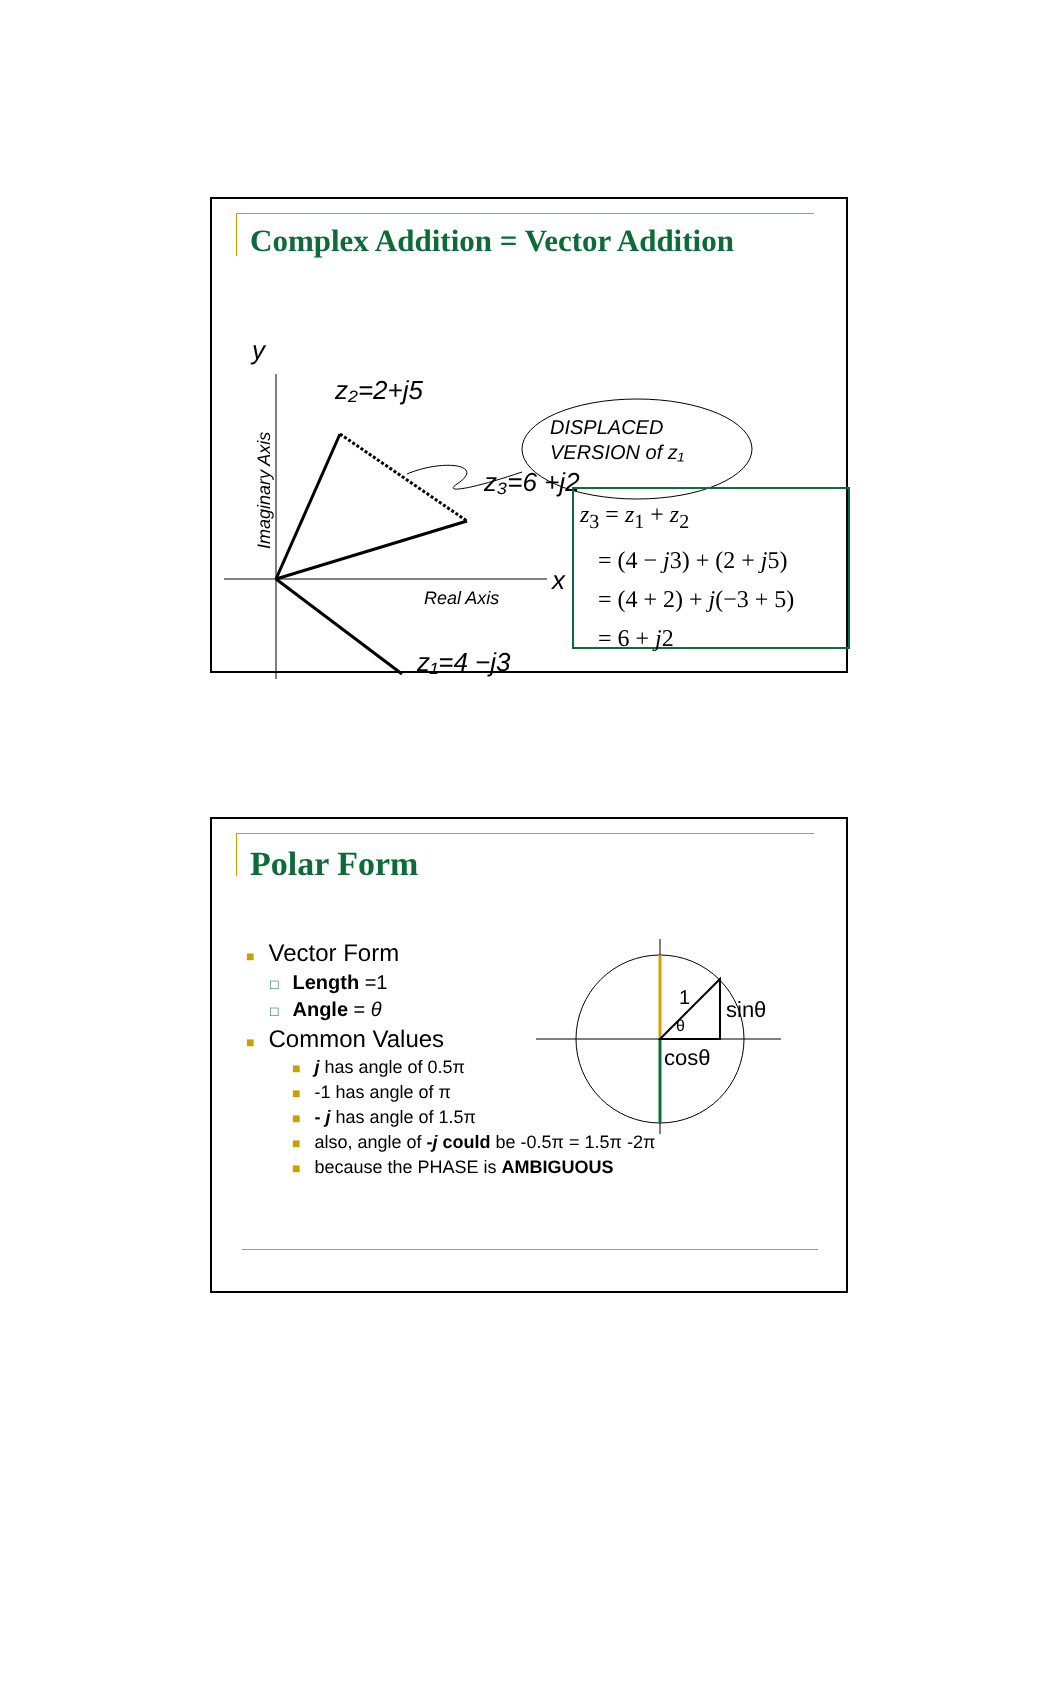Complex Addition = Vector Addition
y
x
z₂=2+j5
z₃=6 +j2
z₁=4 −j3
Real Axis
Imaginary Axis
DISPLACED
VERSION of z₁
z<sub>3</sub> = z<sub>1</sub> + z<sub>2</sub>
= (4 − j3) + (2 + j5)
= (4 + 2) + j(−3 + 5)
= 6 + j2
Polar Form
■ Vector Form
□ Length =1
□ Angle = θ
■ Common Values
■ j has angle of 0.5π
■ -1 has angle of π
■ - j has angle of 1.5π
■ also, angle of -j could be -0.5π = 1.5π -2π
■ because the PHASE is AMBIGUOUS
1
θ
sinθ
cosθ